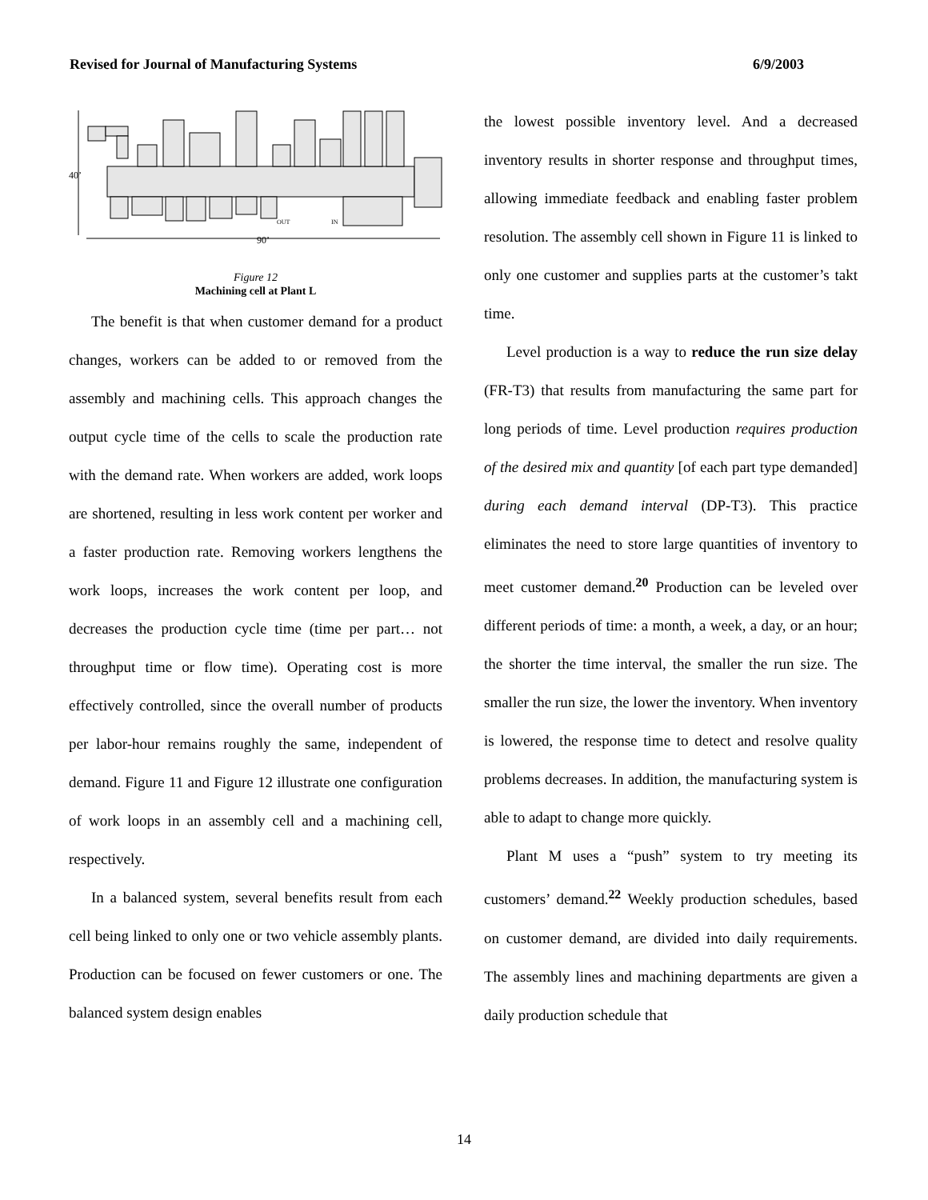Revised for Journal of Manufacturing Systems 6/9/2003
40’
90’
OUT
IN
Figure 12
Machining cell at Plant L
The benefit is that when customer demand for a product changes, workers can be added to or removed from the assembly and machining cells. This approach changes the output cycle time of the cells to scale the production rate with the demand rate. When workers are added, work loops are shortened, resulting in less work content per worker and a faster production rate. Removing workers lengthens the work loops, increases the work content per loop, and decreases the production cycle time (time per part… not throughput time or flow time). Operating cost is more effectively controlled, since the overall number of products per labor-hour remains roughly the same, independent of demand. Figure 11 and Figure 12 illustrate one configuration of work loops in an assembly cell and a machining cell, respectively.
In a balanced system, several benefits result from each cell being linked to only one or two vehicle assembly plants. Production can be focused on fewer customers or one. The balanced system design enables
the lowest possible inventory level. And a decreased inventory results in shorter response and throughput times, allowing immediate feedback and enabling faster problem resolution. The assembly cell shown in Figure 11 is linked to only one customer and supplies parts at the customer’s takt time.
Level production is a way to reduce the run size delay (FR-T3) that results from manufacturing the same part for long periods of time. Level production requires production of the desired mix and quantity [of each part type demanded] during each demand interval (DP-T3). This practice eliminates the need to store large quantities of inventory to meet customer demand.<sup>20</sup> Production can be leveled over different periods of time: a month, a week, a day, or an hour; the shorter the time interval, the smaller the run size. The smaller the run size, the lower the inventory. When inventory is lowered, the response time to detect and resolve quality problems decreases. In addition, the manufacturing system is able to adapt to change more quickly.
Plant M uses a “push” system to try meeting its customers’ demand.<sup>22</sup> Weekly production schedules, based on customer demand, are divided into daily requirements. The assembly lines and machining departments are given a daily production schedule that
14